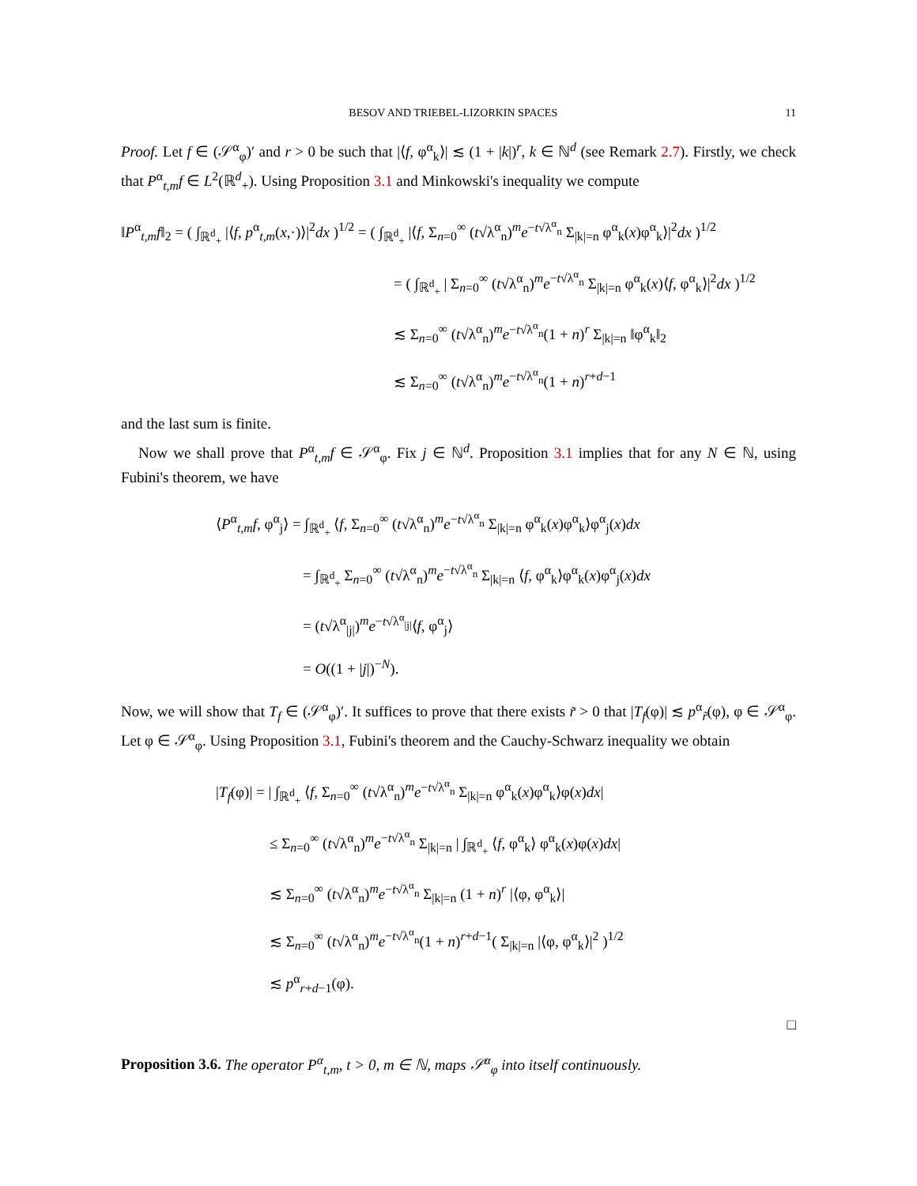BESOV AND TRIEBEL-LIZORKIN SPACES 11
Proof. Let f ∈ (𝒮<sup>α</sup><sub>φ</sub>)′ and r > 0 be such that |⟨f, φ<sup>α</sup><sub>k</sub>⟩| ≲ (1 + |k|)<sup>r</sup>, k ∈ ℕ<sup>d</sup> (see Remark 2.7). Firstly, we check that P<sup>α</sup><sub>t,m</sub>f ∈ L<sup>2</sup>(ℝ<sup>d</sup><sub>+</sub>). Using Proposition 3.1 and Minkowski's inequality we compute
‖P<sup>α</sup><sub>t,m</sub>f‖<sub>2</sub> = ( ∫<sub>ℝ<sup>d</sup><sub>+</sub></sub> |⟨f, p<sup>α</sup><sub>t,m</sub>(x,·)⟩|<sup>2</sup>dx )<sup>1/2</sup> = ( ∫<sub>ℝ<sup>d</sup><sub>+</sub></sub> |⟨f, Σ<sub>n=0</sub><sup>∞</sup> (t√λ<sup>α</sup><sub>n</sub>)<sup>m</sup>e<sup>−t√λ<sup>α</sup><sub>n</sub></sup> Σ<sub>|k|=n</sub> φ<sup>α</sup><sub>k</sub>(x)φ<sup>α</sup><sub>k</sub>⟩|<sup>2</sup>dx )<sup>1/2</sup>
= ( ∫<sub>ℝ<sup>d</sup><sub>+</sub></sub> | Σ<sub>n=0</sub><sup>∞</sup> (t√λ<sup>α</sup><sub>n</sub>)<sup>m</sup>e<sup>−t√λ<sup>α</sup><sub>n</sub></sup> Σ<sub>|k|=n</sub> φ<sup>α</sup><sub>k</sub>(x)⟨f, φ<sup>α</sup><sub>k</sub>⟩|<sup>2</sup>dx )<sup>1/2</sup>
≲ Σ<sub>n=0</sub><sup>∞</sup> (t√λ<sup>α</sup><sub>n</sub>)<sup>m</sup>e<sup>−t√λ<sup>α</sup><sub>n</sub></sup>(1 + n)<sup>r</sup> Σ<sub>|k|=n</sub> ‖φ<sup>α</sup><sub>k</sub>‖<sub>2</sub>
≲ Σ<sub>n=0</sub><sup>∞</sup> (t√λ<sup>α</sup><sub>n</sub>)<sup>m</sup>e<sup>−t√λ<sup>α</sup><sub>n</sub></sup>(1 + n)<sup>r+d−1</sup>
and the last sum is finite.
Now we shall prove that P<sup>α</sup><sub>t,m</sub>f ∈ 𝒮<sup>α</sup><sub>φ</sub>. Fix j ∈ ℕ<sup>d</sup>. Proposition 3.1 implies that for any N ∈ ℕ, using Fubini's theorem, we have
⟨P<sup>α</sup><sub>t,m</sub>f, φ<sup>α</sup><sub>j</sub>⟩ = ∫<sub>ℝ<sup>d</sup><sub>+</sub></sub> ⟨f, Σ<sub>n=0</sub><sup>∞</sup> (t√λ<sup>α</sup><sub>n</sub>)<sup>m</sup>e<sup>−t√λ<sup>α</sup><sub>n</sub></sup> Σ<sub>|k|=n</sub> φ<sup>α</sup><sub>k</sub>(x)φ<sup>α</sup><sub>k</sub>⟩φ<sup>α</sup><sub>j</sub>(x)dx
= ∫<sub>ℝ<sup>d</sup><sub>+</sub></sub> Σ<sub>n=0</sub><sup>∞</sup> (t√λ<sup>α</sup><sub>n</sub>)<sup>m</sup>e<sup>−t√λ<sup>α</sup><sub>n</sub></sup> Σ<sub>|k|=n</sub> ⟨f, φ<sup>α</sup><sub>k</sub>⟩φ<sup>α</sup><sub>k</sub>(x)φ<sup>α</sup><sub>j</sub>(x)dx
= (t√λ<sup>α</sup><sub>|j|</sub>)<sup>m</sup>e<sup>−t√λ<sup>α</sup><sub>|j|</sub></sup>⟨f, φ<sup>α</sup><sub>j</sub>⟩
= O((1 + |j|)<sup>−N</sup>).
Now, we will show that T<sub>f</sub> ∈ (𝒮<sup>α</sup><sub>φ</sub>)′. It suffices to prove that there exists r̃ > 0 that |T<sub>f</sub>(φ)| ≲ p<sup>α</sup><sub>r̃</sub>(φ), φ ∈ 𝒮<sup>α</sup><sub>φ</sub>. Let φ ∈ 𝒮<sup>α</sup><sub>φ</sub>. Using Proposition 3.1, Fubini's theorem and the Cauchy-Schwarz inequality we obtain
|T<sub>f</sub>(φ)| = | ∫<sub>ℝ<sup>d</sup><sub>+</sub></sub> ⟨f, Σ<sub>n=0</sub><sup>∞</sup> (t√λ<sup>α</sup><sub>n</sub>)<sup>m</sup>e<sup>−t√λ<sup>α</sup><sub>n</sub></sup> Σ<sub>|k|=n</sub> φ<sup>α</sup><sub>k</sub>(x)φ<sup>α</sup><sub>k</sub>⟩φ(x)dx|
≤ Σ<sub>n=0</sub><sup>∞</sup> (t√λ<sup>α</sup><sub>n</sub>)<sup>m</sup>e<sup>−t√λ<sup>α</sup><sub>n</sub></sup> Σ<sub>|k|=n</sub> | ∫<sub>ℝ<sup>d</sup><sub>+</sub></sub> ⟨f, φ<sup>α</sup><sub>k</sub>⟩ φ<sup>α</sup><sub>k</sub>(x)φ(x)dx|
≲ Σ<sub>n=0</sub><sup>∞</sup> (t√λ<sup>α</sup><sub>n</sub>)<sup>m</sup>e<sup>−t√λ<sup>α</sup><sub>n</sub></sup> Σ<sub>|k|=n</sub> (1 + n)<sup>r</sup> |⟨φ, φ<sup>α</sup><sub>k</sub>⟩|
≲ Σ<sub>n=0</sub><sup>∞</sup> (t√λ<sup>α</sup><sub>n</sub>)<sup>m</sup>e<sup>−t√λ<sup>α</sup><sub>n</sub></sup>(1 + n)<sup>r+d−1</sup>( Σ<sub>|k|=n</sub> |⟨φ, φ<sup>α</sup><sub>k</sub>⟩|<sup>2</sup> )<sup>1/2</sup>
≲ p<sup>α</sup><sub>r+d−1</sub>(φ).
□
Proposition 3.6. The operator P<sup>α</sup><sub>t,m</sub>, t > 0, m ∈ ℕ, maps 𝒮<sup>α</sup><sub>φ</sub> into itself continuously.